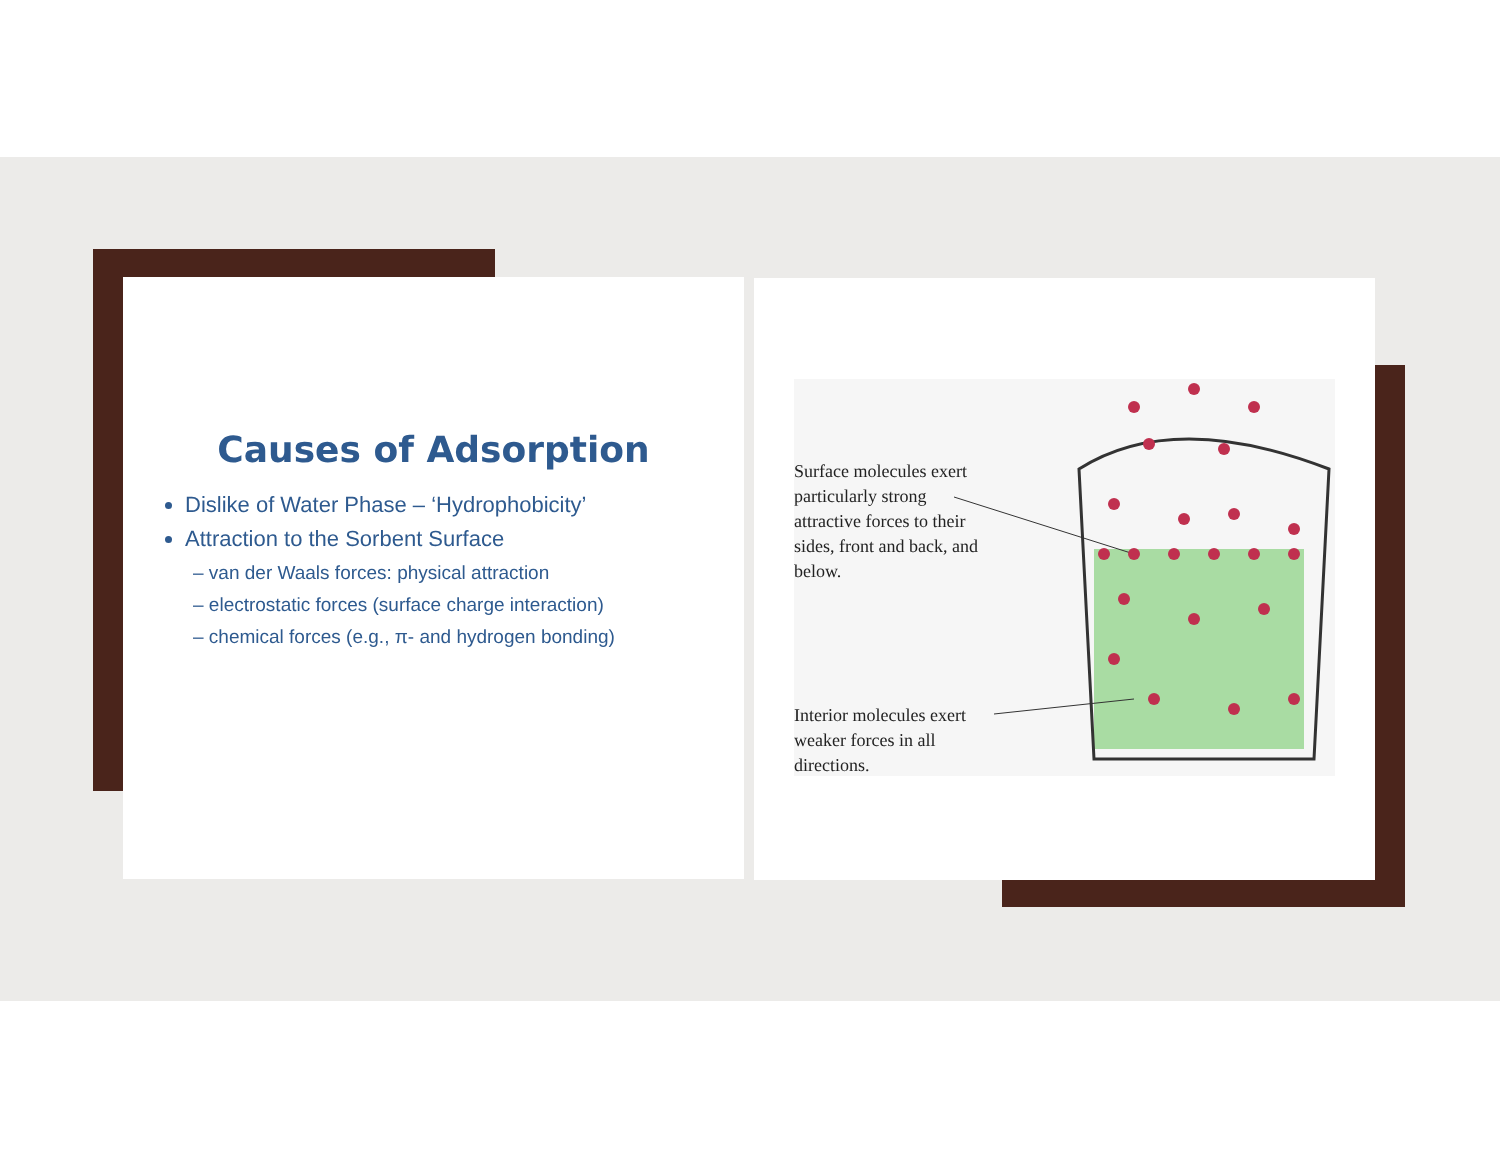Causes of Adsorption
Dislike of Water Phase – ‘Hydrophobicity’
Attraction to the Sorbent Surface
– van der Waals forces: physical attraction
– electrostatic forces (surface charge interaction)
– chemical forces (e.g., π- and hydrogen bonding)
Surface molecules exert particularly strong attractive forces to their sides, front and back, and below.
Interior molecules exert weaker forces in all directions.